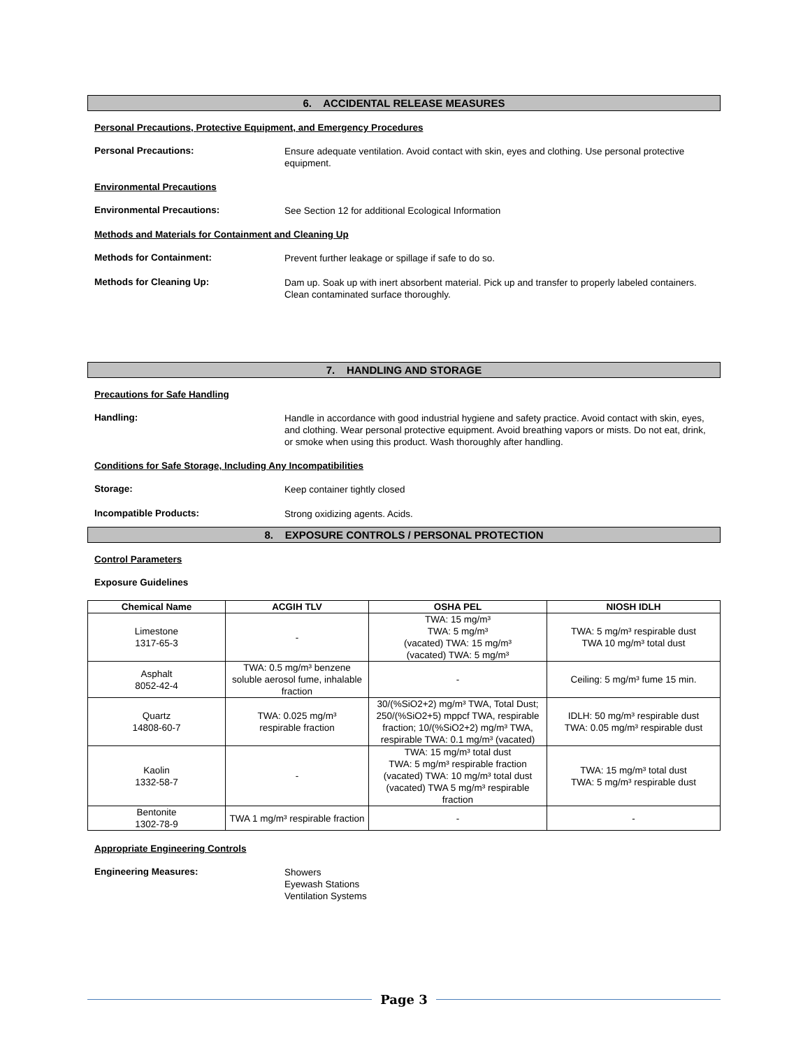6. ACCIDENTAL RELEASE MEASURES
Personal Precautions, Protective Equipment, and Emergency Procedures
Personal Precautions:
Ensure adequate ventilation. Avoid contact with skin, eyes and clothing. Use personal protective equipment.
Environmental Precautions
Environmental Precautions:
See Section 12 for additional Ecological Information
Methods and Materials for Containment and Cleaning Up
Methods for Containment:
Prevent further leakage or spillage if safe to do so.
Methods for Cleaning Up:
Dam up. Soak up with inert absorbent material. Pick up and transfer to properly labeled containers. Clean contaminated surface thoroughly.
7. HANDLING AND STORAGE
Precautions for Safe Handling
Handling:
Handle in accordance with good industrial hygiene and safety practice. Avoid contact with skin, eyes, and clothing. Wear personal protective equipment. Avoid breathing vapors or mists. Do not eat, drink, or smoke when using this product. Wash thoroughly after handling.
Conditions for Safe Storage, Including Any Incompatibilities
Storage:
Keep container tightly closed
Incompatible Products:
Strong oxidizing agents. Acids.
8. EXPOSURE CONTROLS / PERSONAL PROTECTION
Control Parameters
Exposure Guidelines
| Chemical Name | ACGIH TLV | OSHA PEL | NIOSH IDLH |
| --- | --- | --- | --- |
| Limestone 1317-65-3 | - | TWA: 15 mg/m³ TWA: 5 mg/m³ (vacated) TWA: 15 mg/m³ (vacated) TWA: 5 mg/m³ | TWA: 5 mg/m³ respirable dust TWA 10 mg/m³ total dust |
| Asphalt 8052-42-4 | TWA: 0.5 mg/m³ benzene soluble aerosol fume, inhalable fraction | - | Ceiling: 5 mg/m³ fume 15 min. |
| Quartz 14808-60-7 | TWA: 0.025 mg/m³ respirable fraction | 30/(%SiO2+2) mg/m³ TWA, Total Dust; 250/(%SiO2+5) mppcf TWA, respirable fraction; 10/(%SiO2+2) mg/m³ TWA, respirable TWA: 0.1 mg/m³ (vacated) | IDLH: 50 mg/m³ respirable dust TWA: 0.05 mg/m³ respirable dust |
| Kaolin 1332-58-7 | - | TWA: 15 mg/m³ total dust TWA: 5 mg/m³ respirable fraction (vacated) TWA: 10 mg/m³ total dust (vacated) TWA 5 mg/m³ respirable fraction | TWA: 15 mg/m³ total dust TWA: 5 mg/m³ respirable dust |
| Bentonite 1302-78-9 | TWA 1 mg/m³ respirable fraction | - | - |
Appropriate Engineering Controls
Engineering Measures:
Showers
Eyewash Stations
Ventilation Systems
Page 3